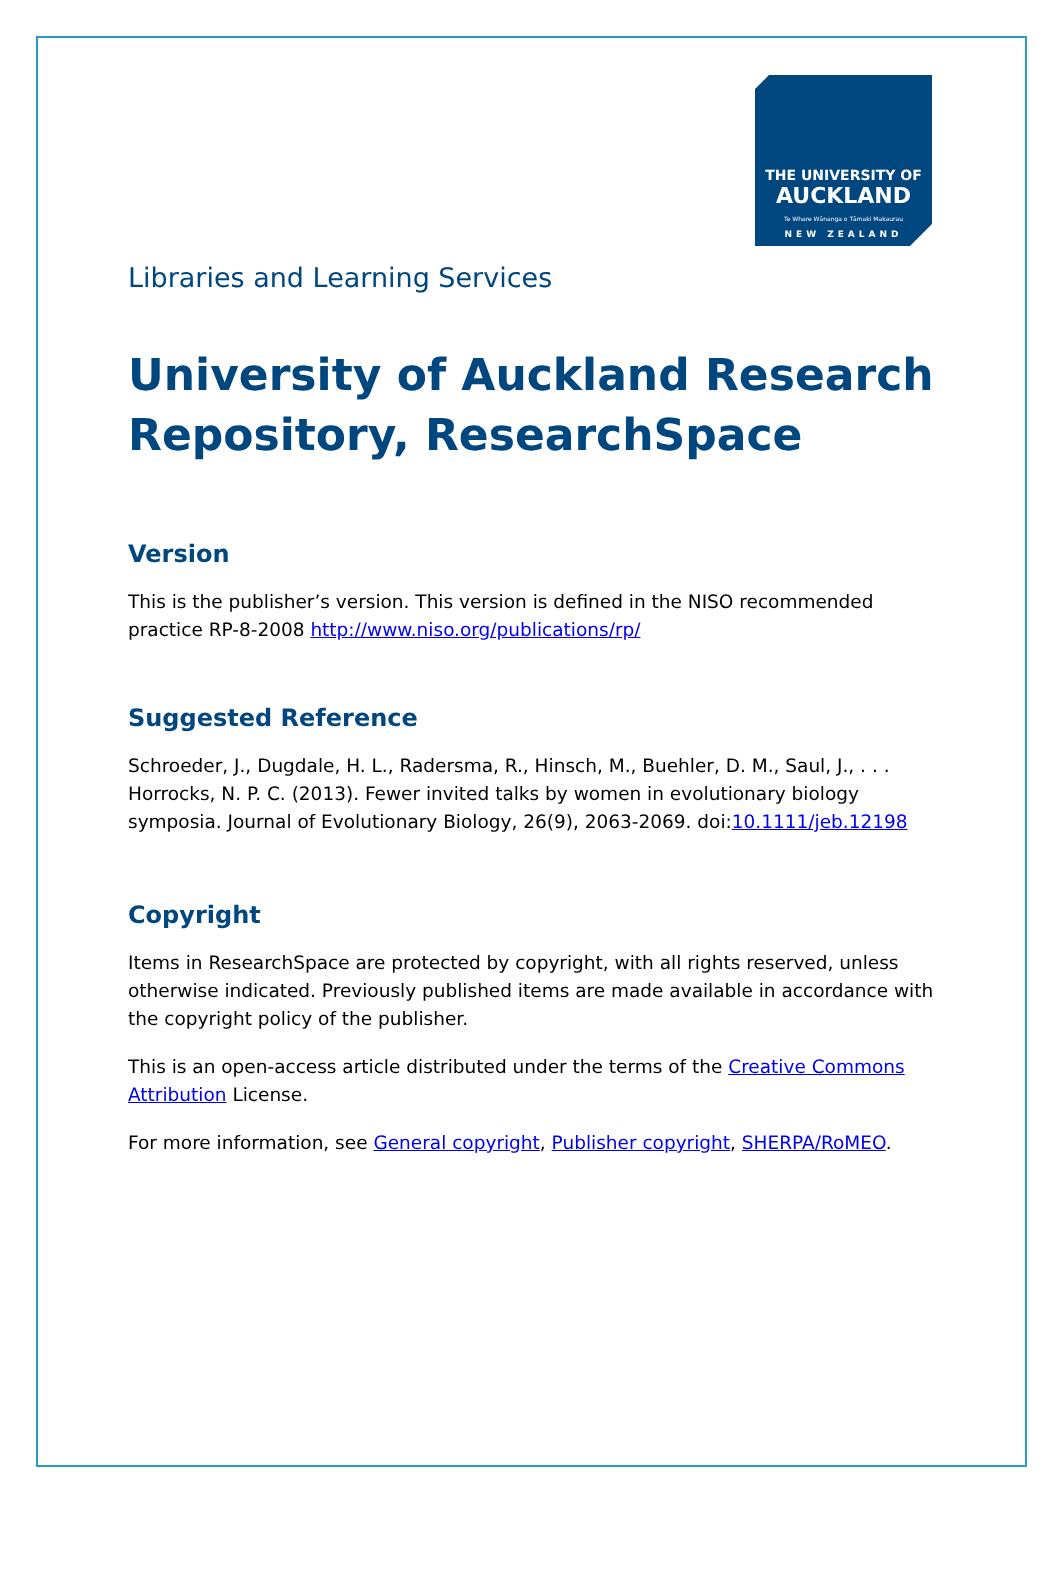THE UNIVERSITY OF
AUCKLAND
Te Whare Wānanga o Tāmaki Makaurau
NEW ZEALAND
Libraries and Learning Services
University of Auckland Research Repository, ResearchSpace
Version
This is the publisher’s version. This version is defined in the NISO recommended practice RP-8-2008 http://www.niso.org/publications/rp/
Suggested Reference
Schroeder, J., Dugdale, H. L., Radersma, R., Hinsch, M., Buehler, D. M., Saul, J., . . . Horrocks, N. P. C. (2013). Fewer invited talks by women in evolutionary biology symposia. Journal of Evolutionary Biology, 26(9), 2063-2069. doi:10.1111/jeb.12198
Copyright
Items in ResearchSpace are protected by copyright, with all rights reserved, unless otherwise indicated. Previously published items are made available in accordance with the copyright policy of the publisher.
This is an open-access article distributed under the terms of the Creative Commons Attribution License.
For more information, see General copyright, Publisher copyright, SHERPA/RoMEO.